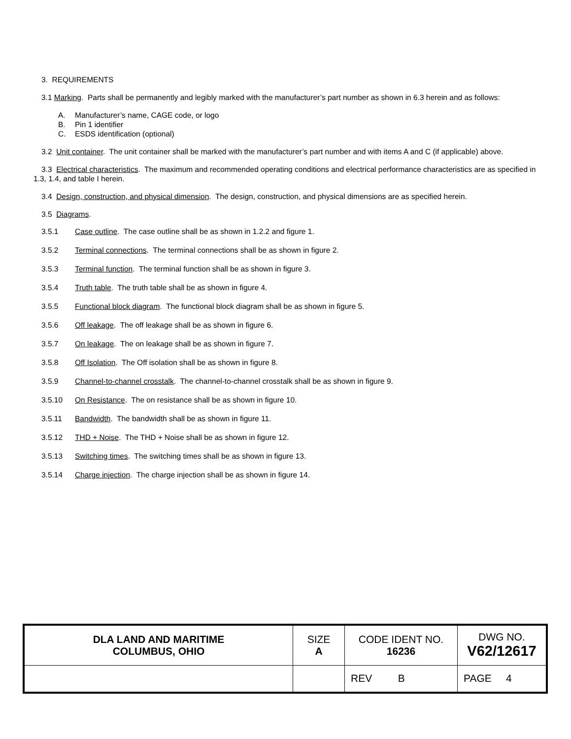3. REQUIREMENTS
3.1 Marking. Parts shall be permanently and legibly marked with the manufacturer’s part number as shown in 6.3 herein and as follows:
A. Manufacturer’s name, CAGE code, or logo
B. Pin 1 identifier
C. ESDS identification (optional)
3.2 Unit container. The unit container shall be marked with the manufacturer’s part number and with items A and C (if applicable) above.
3.3 Electrical characteristics. The maximum and recommended operating conditions and electrical performance characteristics are as specified in 1.3, 1.4, and table I herein.
3.4 Design, construction, and physical dimension. The design, construction, and physical dimensions are as specified herein.
3.5 Diagrams.
3.5.1 Case outline. The case outline shall be as shown in 1.2.2 and figure 1.
3.5.2 Terminal connections. The terminal connections shall be as shown in figure 2.
3.5.3 Terminal function. The terminal function shall be as shown in figure 3.
3.5.4 Truth table. The truth table shall be as shown in figure 4.
3.5.5 Functional block diagram. The functional block diagram shall be as shown in figure 5.
3.5.6 Off leakage. The off leakage shall be as shown in figure 6.
3.5.7 On leakage. The on leakage shall be as shown in figure 7.
3.5.8 Off Isolation. The Off isolation shall be as shown in figure 8.
3.5.9 Channel-to-channel crosstalk. The channel-to-channel crosstalk shall be as shown in figure 9.
3.5.10 On Resistance. The on resistance shall be as shown in figure 10.
3.5.11 Bandwidth. The bandwidth shall be as shown in figure 11.
3.5.12 THD + Noise. The THD + Noise shall be as shown in figure 12.
3.5.13 Switching times. The switching times shall be as shown in figure 13.
3.5.14 Charge injection. The charge injection shall be as shown in figure 14.
| DLA LAND AND MARITIME COLUMBUS, OHIO | SIZE A | CODE IDENT NO. 16236 | DWG NO. V62/12617 |
| | | REV B | PAGE 4 |